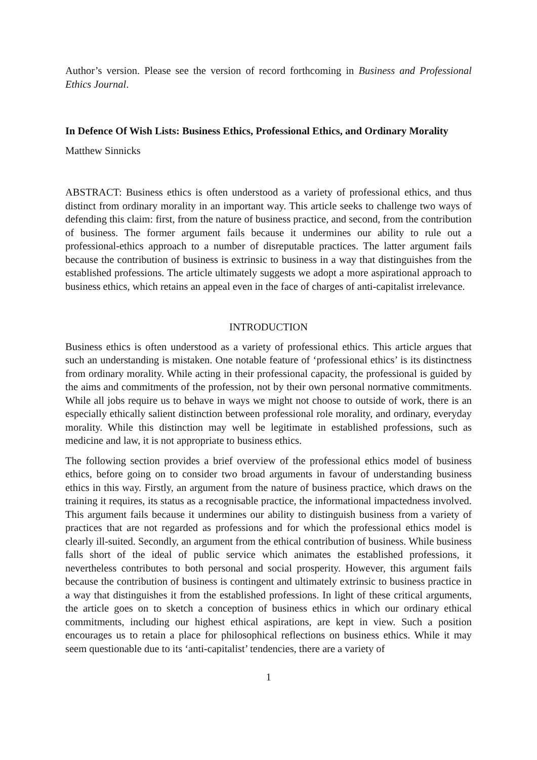Author’s version. Please see the version of record forthcoming in Business and Professional Ethics Journal.
In Defence Of Wish Lists: Business Ethics, Professional Ethics, and Ordinary Morality
Matthew Sinnicks
ABSTRACT: Business ethics is often understood as a variety of professional ethics, and thus distinct from ordinary morality in an important way. This article seeks to challenge two ways of defending this claim: first, from the nature of business practice, and second, from the contribution of business. The former argument fails because it undermines our ability to rule out a professional-ethics approach to a number of disreputable practices. The latter argument fails because the contribution of business is extrinsic to business in a way that distinguishes from the established professions. The article ultimately suggests we adopt a more aspirational approach to business ethics, which retains an appeal even in the face of charges of anti-capitalist irrelevance.
INTRODUCTION
Business ethics is often understood as a variety of professional ethics. This article argues that such an understanding is mistaken. One notable feature of ‘professional ethics’ is its distinctness from ordinary morality. While acting in their professional capacity, the professional is guided by the aims and commitments of the profession, not by their own personal normative commitments. While all jobs require us to behave in ways we might not choose to outside of work, there is an especially ethically salient distinction between professional role morality, and ordinary, everyday morality. While this distinction may well be legitimate in established professions, such as medicine and law, it is not appropriate to business ethics.
The following section provides a brief overview of the professional ethics model of business ethics, before going on to consider two broad arguments in favour of understanding business ethics in this way. Firstly, an argument from the nature of business practice, which draws on the training it requires, its status as a recognisable practice, the informational impactedness involved. This argument fails because it undermines our ability to distinguish business from a variety of practices that are not regarded as professions and for which the professional ethics model is clearly ill-suited. Secondly, an argument from the ethical contribution of business. While business falls short of the ideal of public service which animates the established professions, it nevertheless contributes to both personal and social prosperity. However, this argument fails because the contribution of business is contingent and ultimately extrinsic to business practice in a way that distinguishes it from the established professions. In light of these critical arguments, the article goes on to sketch a conception of business ethics in which our ordinary ethical commitments, including our highest ethical aspirations, are kept in view. Such a position encourages us to retain a place for philosophical reflections on business ethics. While it may seem questionable due to its ‘anti-capitalist’ tendencies, there are a variety of
1